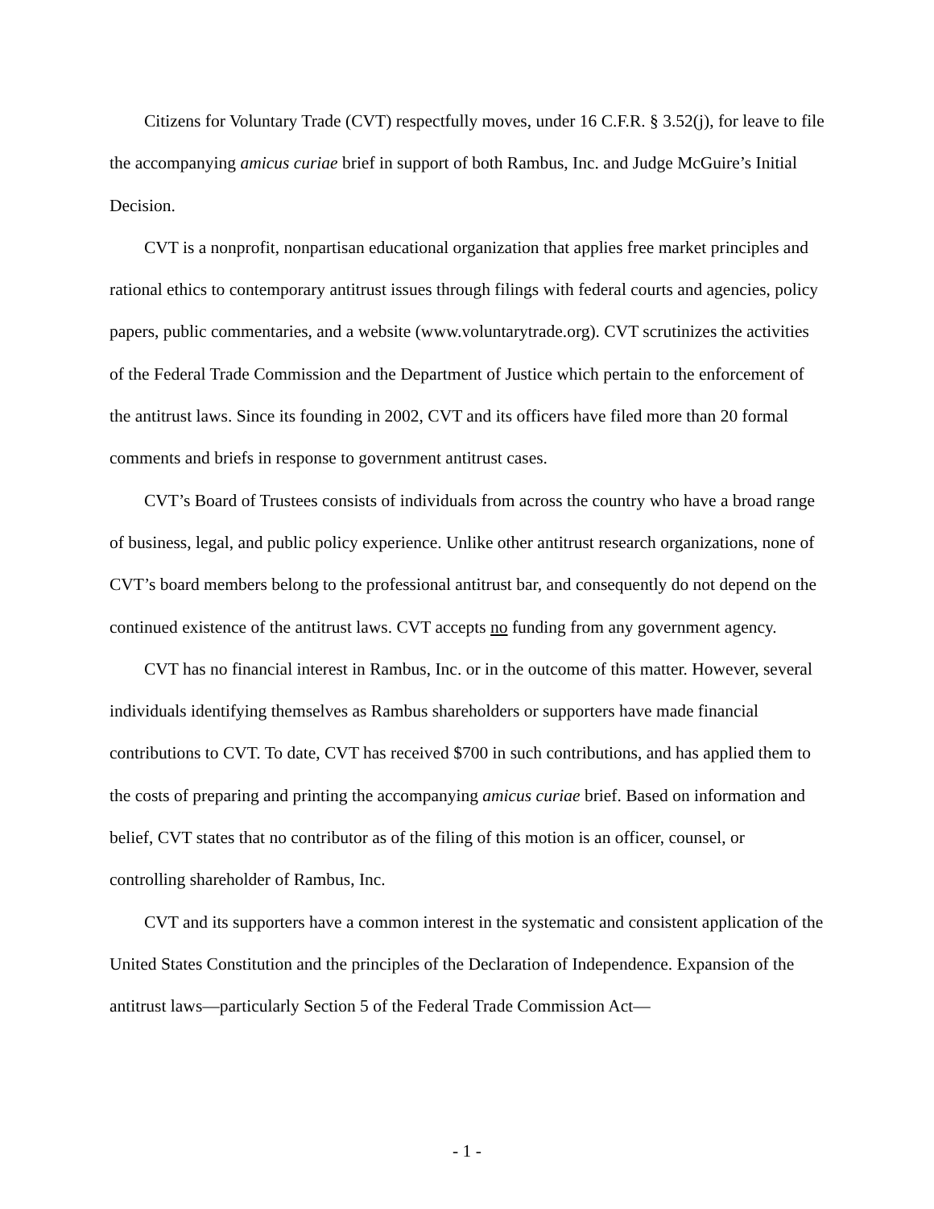Citizens for Voluntary Trade (CVT) respectfully moves, under 16 C.F.R. § 3.52(j), for leave to file the accompanying amicus curiae brief in support of both Rambus, Inc. and Judge McGuire’s Initial Decision.
CVT is a nonprofit, nonpartisan educational organization that applies free market principles and rational ethics to contemporary antitrust issues through filings with federal courts and agencies, policy papers, public commentaries, and a website (www.voluntarytrade.org). CVT scrutinizes the activities of the Federal Trade Commission and the Department of Justice which pertain to the enforcement of the antitrust laws. Since its founding in 2002, CVT and its officers have filed more than 20 formal comments and briefs in response to government antitrust cases.
CVT’s Board of Trustees consists of individuals from across the country who have a broad range of business, legal, and public policy experience. Unlike other antitrust research organizations, none of CVT’s board members belong to the professional antitrust bar, and consequently do not depend on the continued existence of the antitrust laws. CVT accepts no funding from any government agency.
CVT has no financial interest in Rambus, Inc. or in the outcome of this matter. However, several individuals identifying themselves as Rambus shareholders or supporters have made financial contributions to CVT. To date, CVT has received $700 in such contributions, and has applied them to the costs of preparing and printing the accompanying amicus curiae brief. Based on information and belief, CVT states that no contributor as of the filing of this motion is an officer, counsel, or controlling shareholder of Rambus, Inc.
CVT and its supporters have a common interest in the systematic and consistent application of the United States Constitution and the principles of the Declaration of Independence. Expansion of the antitrust laws—particularly Section 5 of the Federal Trade Commission Act—
- 1 -